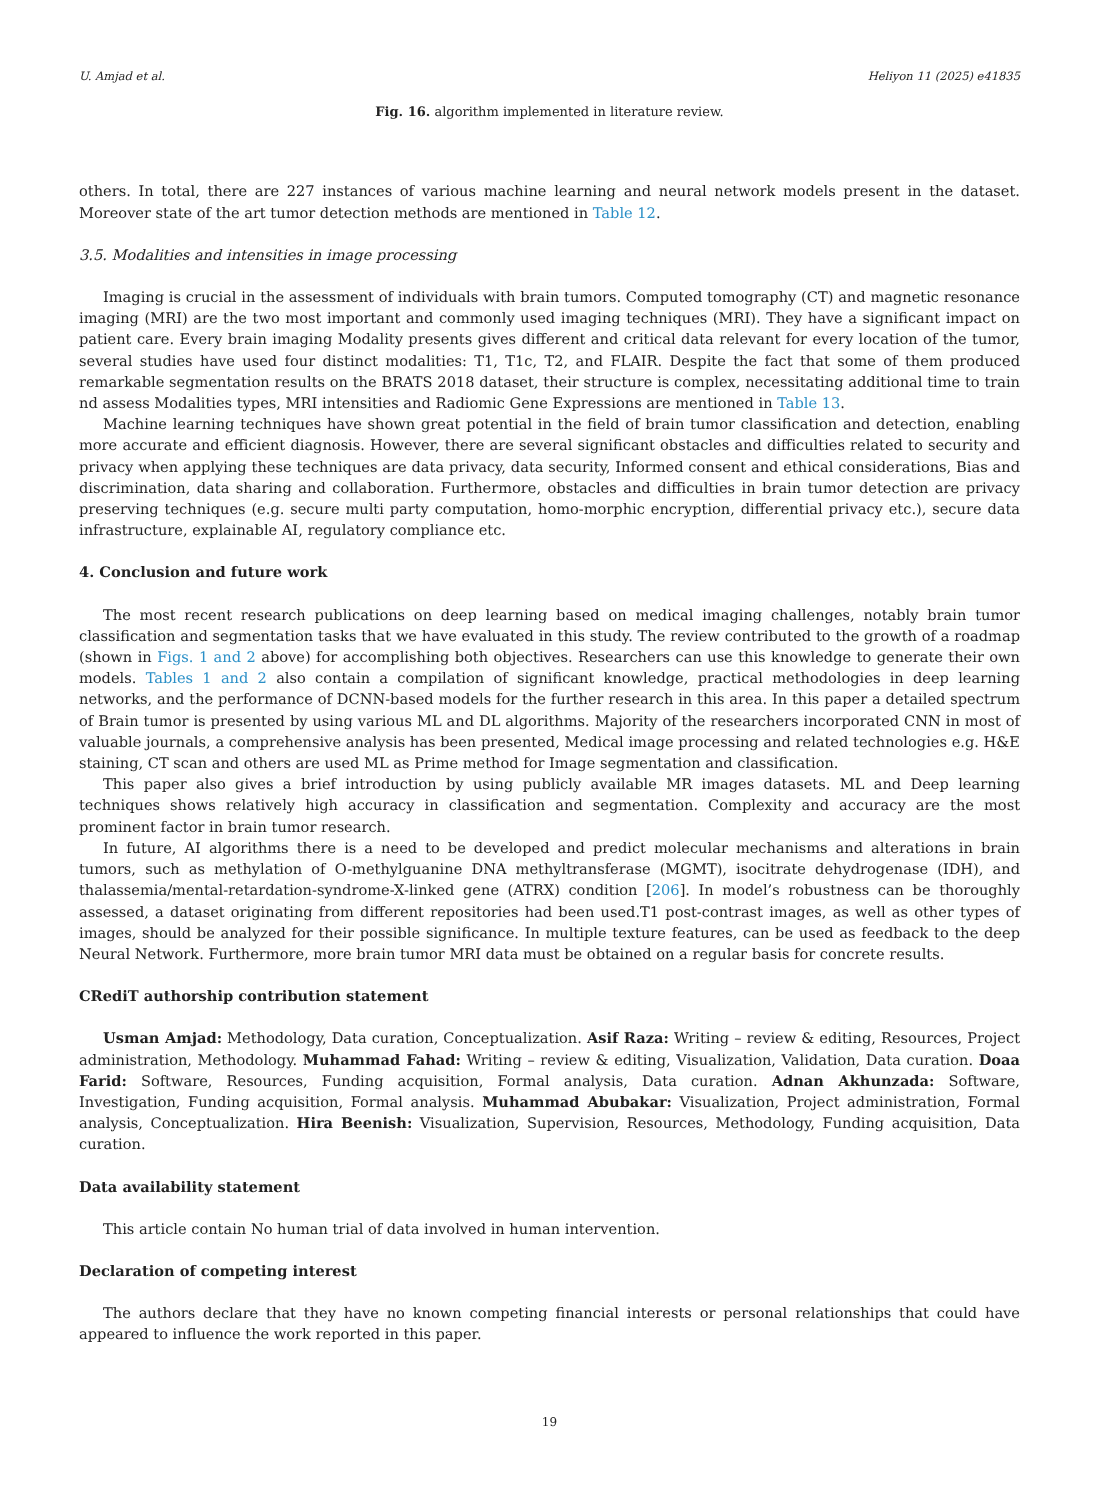U. Amjad et al. Heliyon 11 (2025) e41835
Fig. 16. algorithm implemented in literature review.
others. In total, there are 227 instances of various machine learning and neural network models present in the dataset. Moreover state of the art tumor detection methods are mentioned in Table 12.
3.5. Modalities and intensities in image processing
Imaging is crucial in the assessment of individuals with brain tumors. Computed tomography (CT) and magnetic resonance imaging (MRI) are the two most important and commonly used imaging techniques (MRI). They have a significant impact on patient care. Every brain imaging Modality presents gives different and critical data relevant for every location of the tumor, several studies have used four distinct modalities: T1, T1c, T2, and FLAIR. Despite the fact that some of them produced remarkable segmentation results on the BRATS 2018 dataset, their structure is complex, necessitating additional time to train nd assess Modalities types, MRI intensities and Radiomic Gene Expressions are mentioned in Table 13.
Machine learning techniques have shown great potential in the field of brain tumor classification and detection, enabling more accurate and efficient diagnosis. However, there are several significant obstacles and difficulties related to security and privacy when applying these techniques are data privacy, data security, Informed consent and ethical considerations, Bias and discrimination, data sharing and collaboration. Furthermore, obstacles and difficulties in brain tumor detection are privacy preserving techniques (e.g. secure multi party computation, homo-morphic encryption, differential privacy etc.), secure data infrastructure, explainable AI, regulatory compliance etc.
4. Conclusion and future work
The most recent research publications on deep learning based on medical imaging challenges, notably brain tumor classification and segmentation tasks that we have evaluated in this study. The review contributed to the growth of a roadmap (shown in Figs. 1 and 2 above) for accomplishing both objectives. Researchers can use this knowledge to generate their own models. Tables 1 and 2 also contain a compilation of significant knowledge, practical methodologies in deep learning networks, and the performance of DCNN-based models for the further research in this area. In this paper a detailed spectrum of Brain tumor is presented by using various ML and DL algorithms. Majority of the researchers incorporated CNN in most of valuable journals, a comprehensive analysis has been presented, Medical image processing and related technologies e.g. H&E staining, CT scan and others are used ML as Prime method for Image segmentation and classification.
This paper also gives a brief introduction by using publicly available MR images datasets. ML and Deep learning techniques shows relatively high accuracy in classification and segmentation. Complexity and accuracy are the most prominent factor in brain tumor research.
In future, AI algorithms there is a need to be developed and predict molecular mechanisms and alterations in brain tumors, such as methylation of O-methylguanine DNA methyltransferase (MGMT), isocitrate dehydrogenase (IDH), and thalassemia/mental-retardation-syndrome-X-linked gene (ATRX) condition [206]. In model’s robustness can be thoroughly assessed, a dataset originating from different repositories had been used.T1 post-contrast images, as well as other types of images, should be analyzed for their possible significance. In multiple texture features, can be used as feedback to the deep Neural Network. Furthermore, more brain tumor MRI data must be obtained on a regular basis for concrete results.
CRediT authorship contribution statement
Usman Amjad: Methodology, Data curation, Conceptualization. Asif Raza: Writing – review & editing, Resources, Project administration, Methodology. Muhammad Fahad: Writing – review & editing, Visualization, Validation, Data curation. Doaa Farid: Software, Resources, Funding acquisition, Formal analysis, Data curation. Adnan Akhunzada: Software, Investigation, Funding acquisition, Formal analysis. Muhammad Abubakar: Visualization, Project administration, Formal analysis, Conceptualization. Hira Beenish: Visualization, Supervision, Resources, Methodology, Funding acquisition, Data curation.
Data availability statement
This article contain No human trial of data involved in human intervention.
Declaration of competing interest
The authors declare that they have no known competing financial interests or personal relationships that could have appeared to influence the work reported in this paper.
19